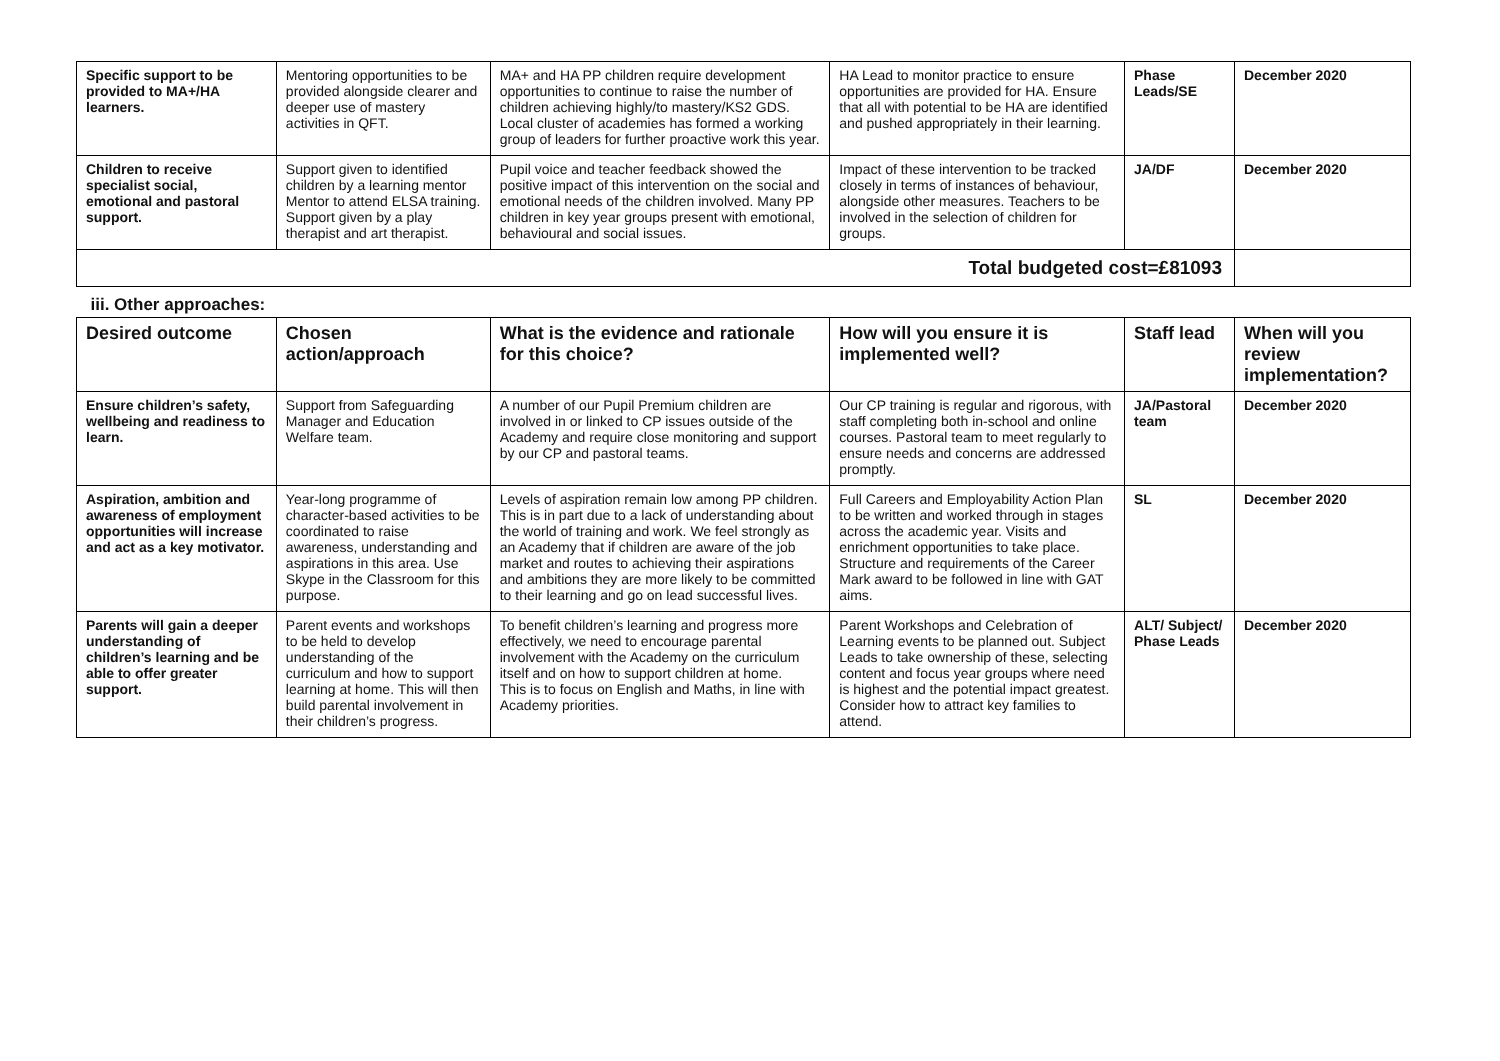| Specific support to be provided to MA+/HA learners. | Mentoring opportunities to be provided alongside clearer and deeper use of mastery activities in QFT. | MA+ and HA PP children require development opportunities to continue to raise the number of children achieving highly/to mastery/KS2 GDS. Local cluster of academies has formed a working group of leaders for further proactive work this year. | HA Lead to monitor practice to ensure opportunities are provided for HA. Ensure that all with potential to be HA are identified and pushed appropriately in their learning. | Phase Leads/SE | December 2020 |
| Children to receive specialist social, emotional and pastoral support. | Support given to identified children by a learning mentor Mentor to attend ELSA training. Support given by a play therapist and art therapist. | Pupil voice and teacher feedback showed the positive impact of this intervention on the social and emotional needs of the children involved. Many PP children in key year groups present with emotional, behavioural and social issues. | Impact of these intervention to be tracked closely in terms of instances of behaviour, alongside other measures. Teachers to be involved in the selection of children for groups. | JA/DF | December 2020 |
| Total budgeted cost=£81093 | | | | | |
| iii. Other approaches: | | | | | |
| Desired outcome | Chosen action/approach | What is the evidence and rationale for this choice? | How will you ensure it is implemented well? | Staff lead | When will you review implementation? |
| Ensure children’s safety, wellbeing and readiness to learn. | Support from Safeguarding Manager and Education Welfare team. | A number of our Pupil Premium children are involved in or linked to CP issues outside of the Academy and require close monitoring and support by our CP and pastoral teams. | Our CP training is regular and rigorous, with staff completing both in-school and online courses. Pastoral team to meet regularly to ensure needs and concerns are addressed promptly. | JA/Pastoral team | December 2020 |
| Aspiration, ambition and awareness of employment opportunities will increase and act as a key motivator. | Year-long programme of character-based activities to be coordinated to raise awareness, understanding and aspirations in this area. Use Skype in the Classroom for this purpose. | Levels of aspiration remain low among PP children. This is in part due to a lack of understanding about the world of training and work. We feel strongly as an Academy that if children are aware of the job market and routes to achieving their aspirations and ambitions they are more likely to be committed to their learning and go on lead successful lives. | Full Careers and Employability Action Plan to be written and worked through in stages across the academic year. Visits and enrichment opportunities to take place. Structure and requirements of the Career Mark award to be followed in line with GAT aims. | SL | December 2020 |
| Parents will gain a deeper understanding of children’s learning and be able to offer greater support. | Parent events and workshops to be held to develop understanding of the curriculum and how to support learning at home. This will then build parental involvement in their children’s progress. | To benefit children’s learning and progress more effectively, we need to encourage parental involvement with the Academy on the curriculum itself and on how to support children at home. This is to focus on English and Maths, in line with Academy priorities. | Parent Workshops and Celebration of Learning events to be planned out. Subject Leads to take ownership of these, selecting content and focus year groups where need is highest and the potential impact greatest. Consider how to attract key families to attend. | ALT/ Subject/ Phase Leads | December 2020 |